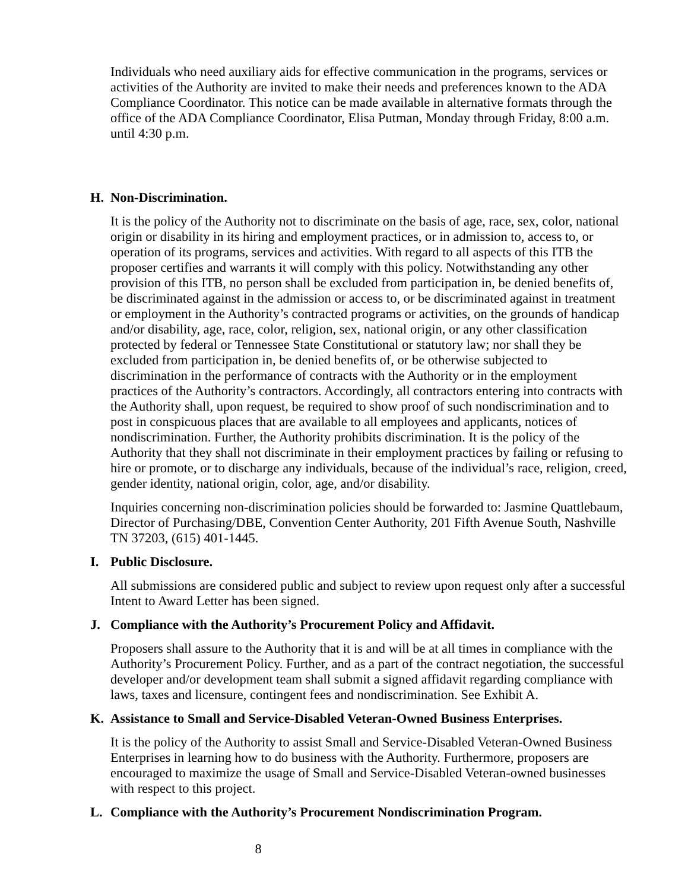Individuals who need auxiliary aids for effective communication in the programs, services or activities of the Authority are invited to make their needs and preferences known to the ADA Compliance Coordinator. This notice can be made available in alternative formats through the office of the ADA Compliance Coordinator, Elisa Putman, Monday through Friday, 8:00 a.m. until 4:30 p.m.
H. Non-Discrimination.
It is the policy of the Authority not to discriminate on the basis of age, race, sex, color, national origin or disability in its hiring and employment practices, or in admission to, access to, or operation of its programs, services and activities. With regard to all aspects of this ITB the proposer certifies and warrants it will comply with this policy. Notwithstanding any other provision of this ITB, no person shall be excluded from participation in, be denied benefits of, be discriminated against in the admission or access to, or be discriminated against in treatment or employment in the Authority’s contracted programs or activities, on the grounds of handicap and/or disability, age, race, color, religion, sex, national origin, or any other classification protected by federal or Tennessee State Constitutional or statutory law; nor shall they be excluded from participation in, be denied benefits of, or be otherwise subjected to discrimination in the performance of contracts with the Authority or in the employment practices of the Authority’s contractors. Accordingly, all contractors entering into contracts with the Authority shall, upon request, be required to show proof of such nondiscrimination and to post in conspicuous places that are available to all employees and applicants, notices of nondiscrimination. Further, the Authority prohibits discrimination. It is the policy of the Authority that they shall not discriminate in their employment practices by failing or refusing to hire or promote, or to discharge any individuals, because of the individual’s race, religion, creed, gender identity, national origin, color, age, and/or disability.
Inquiries concerning non-discrimination policies should be forwarded to: Jasmine Quattlebaum, Director of Purchasing/DBE, Convention Center Authority, 201 Fifth Avenue South, Nashville TN 37203, (615) 401-1445.
I. Public Disclosure.
All submissions are considered public and subject to review upon request only after a successful Intent to Award Letter has been signed.
J. Compliance with the Authority’s Procurement Policy and Affidavit.
Proposers shall assure to the Authority that it is and will be at all times in compliance with the Authority’s Procurement Policy. Further, and as a part of the contract negotiation, the successful developer and/or development team shall submit a signed affidavit regarding compliance with laws, taxes and licensure, contingent fees and nondiscrimination. See Exhibit A.
K. Assistance to Small and Service-Disabled Veteran-Owned Business Enterprises.
It is the policy of the Authority to assist Small and Service-Disabled Veteran-Owned Business Enterprises in learning how to do business with the Authority. Furthermore, proposers are encouraged to maximize the usage of Small and Service-Disabled Veteran-owned businesses with respect to this project.
L. Compliance with the Authority’s Procurement Nondiscrimination Program.
8